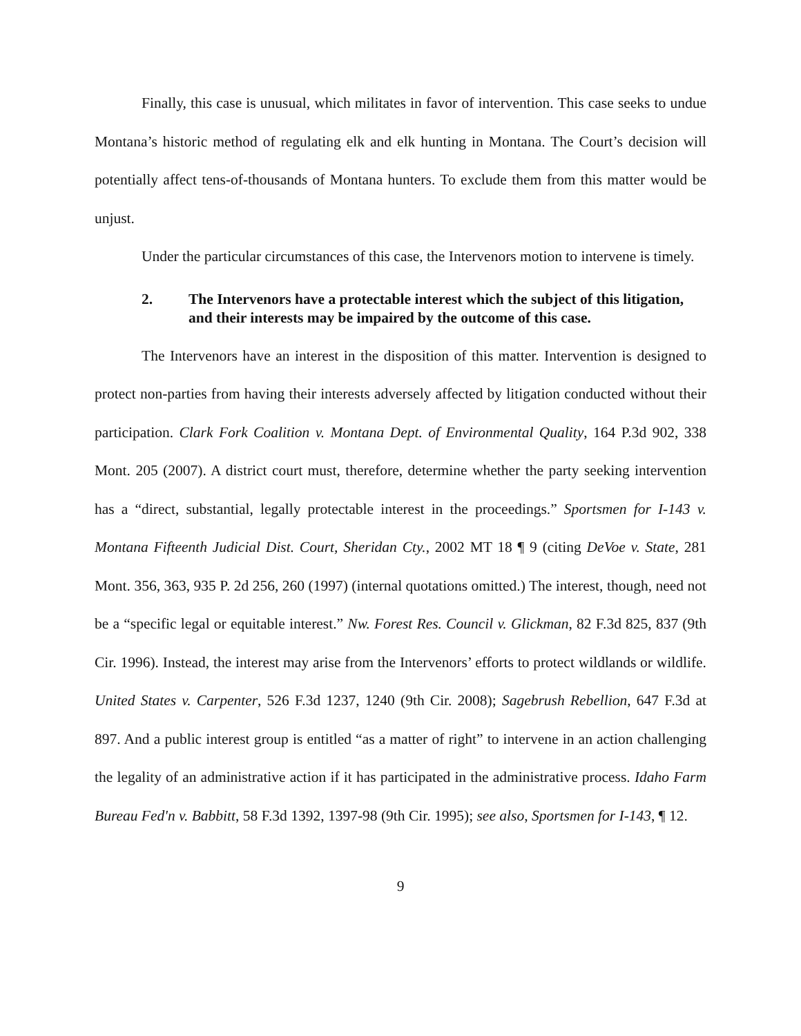Finally, this case is unusual, which militates in favor of intervention. This case seeks to undue Montana’s historic method of regulating elk and elk hunting in Montana. The Court’s decision will potentially affect tens-of-thousands of Montana hunters. To exclude them from this matter would be unjust.
Under the particular circumstances of this case, the Intervenors motion to intervene is timely.
2. The Intervenors have a protectable interest which the subject of this litigation, and their interests may be impaired by the outcome of this case.
The Intervenors have an interest in the disposition of this matter. Intervention is designed to protect non-parties from having their interests adversely affected by litigation conducted without their participation. Clark Fork Coalition v. Montana Dept. of Environmental Quality, 164 P.3d 902, 338 Mont. 205 (2007). A district court must, therefore, determine whether the party seeking intervention has a “direct, substantial, legally protectable interest in the proceedings.” Sportsmen for I-143 v. Montana Fifteenth Judicial Dist. Court, Sheridan Cty., 2002 MT 18 ¶ 9 (citing DeVoe v. State, 281 Mont. 356, 363, 935 P. 2d 256, 260 (1997) (internal quotations omitted.) The interest, though, need not be a “specific legal or equitable interest.” Nw. Forest Res. Council v. Glickman, 82 F.3d 825, 837 (9th Cir. 1996). Instead, the interest may arise from the Intervenors’ efforts to protect wildlands or wildlife. United States v. Carpenter, 526 F.3d 1237, 1240 (9th Cir. 2008); Sagebrush Rebellion, 647 F.3d at 897. And a public interest group is entitled “as a matter of right” to intervene in an action challenging the legality of an administrative action if it has participated in the administrative process. Idaho Farm Bureau Fed'n v. Babbitt, 58 F.3d 1392, 1397-98 (9th Cir. 1995); see also, Sportsmen for I-143, ¶ 12.
9